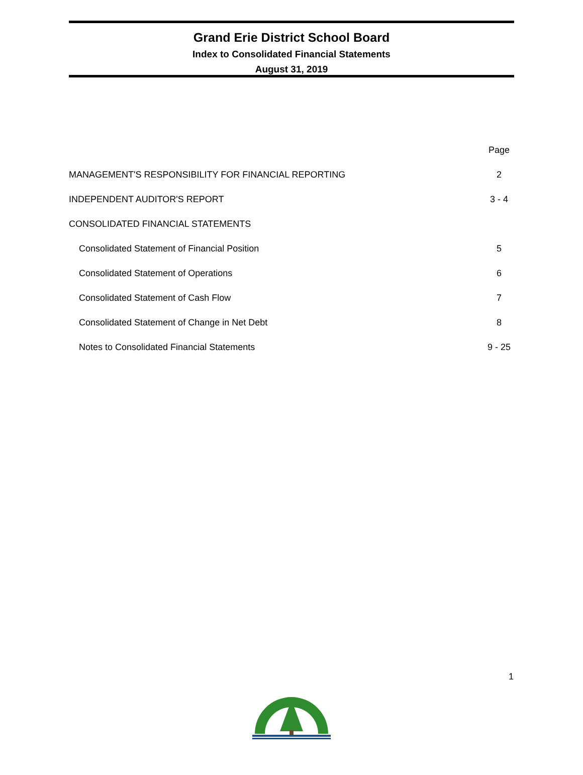Grand Erie District School Board
Index to Consolidated Financial Statements
August 31, 2019
| | Page |
| --- | --- |
| MANAGEMENT'S RESPONSIBILITY FOR FINANCIAL REPORTING | 2 |
| INDEPENDENT AUDITOR'S REPORT | 3 - 4 |
| CONSOLIDATED FINANCIAL STATEMENTS | |
| Consolidated Statement of Financial Position | 5 |
| Consolidated Statement of Operations | 6 |
| Consolidated Statement of Cash Flow | 7 |
| Consolidated Statement of Change in Net Debt | 8 |
| Notes to Consolidated Financial Statements | 9 - 25 |
1